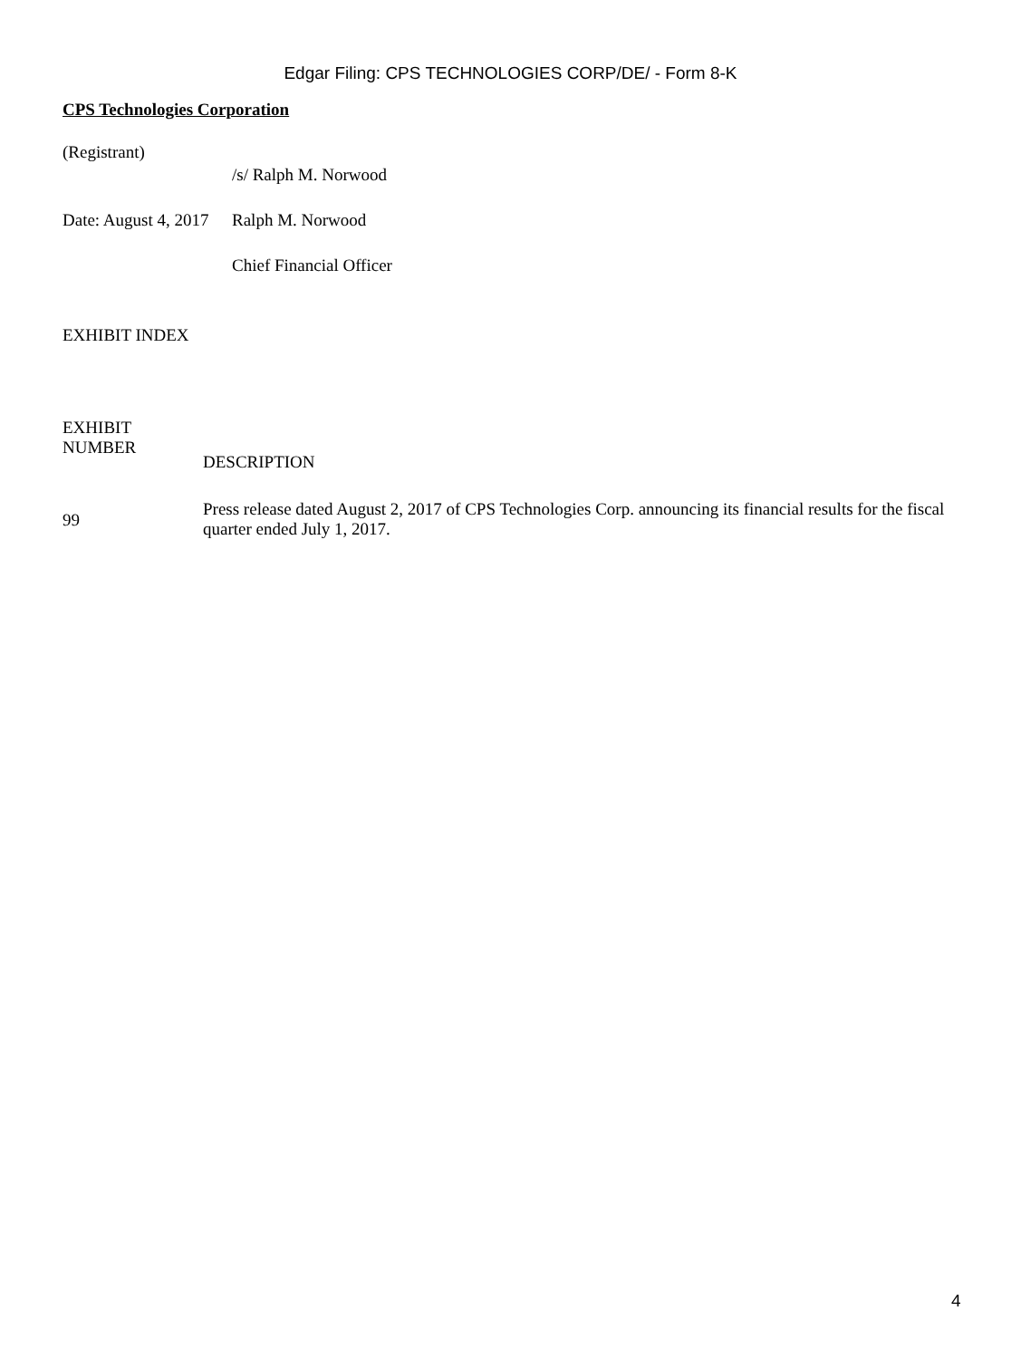Edgar Filing: CPS TECHNOLOGIES CORP/DE/ - Form 8-K
CPS Technologies Corporation
| (Registrant) | |
| | /s/ Ralph M. Norwood |
| Date: August 4, 2017 | Ralph M. Norwood |
| | Chief Financial Officer |
EXHIBIT INDEX
| EXHIBIT NUMBER | DESCRIPTION |
| 99 | Press release dated August 2, 2017 of CPS Technologies Corp. announcing its financial results for the fiscal quarter ended July 1, 2017. |
4